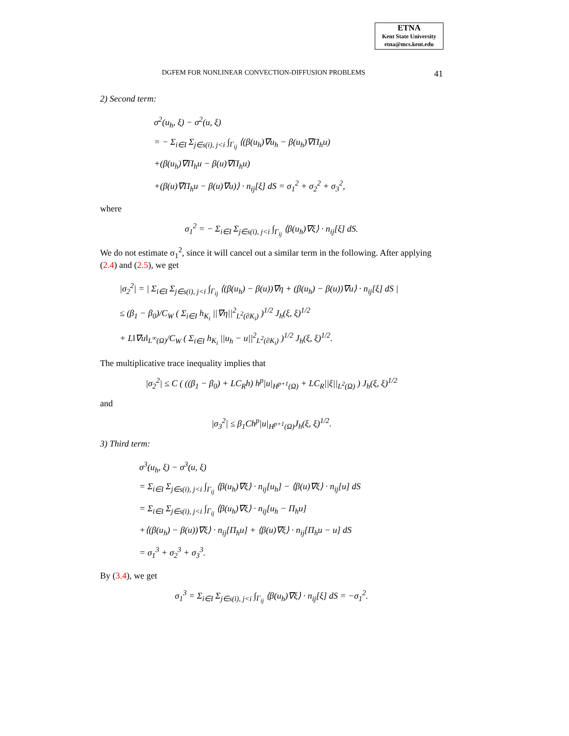ETNA
Kent State University
etna@mcs.kent.edu
DGFEM FOR NONLINEAR CONVECTION-DIFFUSION PROBLEMS 41
2) Second term:
σ<sup>2</sup>(u<sub>h</sub>, ξ) − σ<sup>2</sup>(u, ξ)
= − Σ<sub>i∈I</sub> Σ<sub>j∈s(i), j<i</sub> ∫<sub>Γ<sub>ij</sub></sub> ⟨(β(u<sub>h</sub>)∇u<sub>h</sub> − β(u<sub>h</sub>)∇Π<sub>h</sub>u)
+(β(u<sub>h</sub>)∇Π<sub>h</sub>u − β(u)∇Π<sub>h</sub>u)
+(β(u)∇Π<sub>h</sub>u − β(u)∇u)⟩ · n<sub>ij</sub>[ξ] dS = σ<sub>1</sub><sup>2</sup> + σ<sub>2</sub><sup>2</sup> + σ<sub>3</sub><sup>2</sup>,
where
σ<sub>1</sub><sup>2</sup> = − Σ<sub>i∈I</sub> Σ<sub>j∈s(i), j<i</sub> ∫<sub>Γ<sub>ij</sub></sub> ⟨β(u<sub>h</sub>)∇ξ⟩ · n<sub>ij</sub>[ξ] dS.
We do not estimate σ<sub>1</sub><sup>2</sup>, since it will cancel out a similar term in the following. After applying (2.4) and (2.5), we get
|σ<sub>2</sub><sup>2</sup>| = | Σ<sub>i∈I</sub> Σ<sub>j∈s(i), j<i</sub> ∫<sub>Γ<sub>ij</sub></sub> ⟨(β(u<sub>h</sub>) − β(u))∇η + (β(u<sub>h</sub>) − β(u))∇u⟩ · n<sub>ij</sub>[ξ] dS |
≤ (β<sub>1</sub> − β<sub>0</sub>)/C<sub>W</sub> ( Σ<sub>i∈I</sub> h<sub>K<sub>i</sub></sub> ||∇η||<sup>2</sup><sub>L<sup>2</sup>(∂K<sub>i</sub>)</sub> )<sup>1/2</sup> J<sub>h</sub>(ξ, ξ)<sup>1/2</sup>
+ L‖∇u‖<sub>L<sup>∞</sup>(Ω)</sub>/C<sub>W</sub> ( Σ<sub>i∈I</sub> h<sub>K<sub>i</sub></sub> ||u<sub>h</sub> − u||<sup>2</sup><sub>L<sup>2</sup>(∂K<sub>i</sub>)</sub> )<sup>1/2</sup> J<sub>h</sub>(ξ, ξ)<sup>1/2</sup>.
The multiplicative trace inequality implies that
|σ<sub>2</sub><sup>2</sup>| ≤ C ( ((β<sub>1</sub> − β<sub>0</sub>) + LC<sub>R</sub>h) h<sup>p</sup>|u|<sub>H<sup>p+1</sup>(Ω)</sub> + LC<sub>R</sub>||ξ||<sub>L<sup>2</sup>(Ω)</sub> ) J<sub>h</sub>(ξ, ξ)<sup>1/2</sup>
and
|σ<sub>3</sub><sup>2</sup>| ≤ β<sub>1</sub>Ch<sup>p</sup>|u|<sub>H<sup>p+1</sup>(Ω)</sub>J<sub>h</sub>(ξ, ξ)<sup>1/2</sup>.
3) Third term:
σ<sup>3</sup>(u<sub>h</sub>, ξ) − σ<sup>3</sup>(u, ξ)
= Σ<sub>i∈I</sub> Σ<sub>j∈s(i), j<i</sub> ∫<sub>Γ<sub>ij</sub></sub> ⟨β(u<sub>h</sub>)∇ξ⟩ · n<sub>ij</sub>[u<sub>h</sub>] − ⟨β(u)∇ξ⟩ · n<sub>ij</sub>[u] dS
= Σ<sub>i∈I</sub> Σ<sub>j∈s(i), j<i</sub> ∫<sub>Γ<sub>ij</sub></sub> ⟨β(u<sub>h</sub>)∇ξ⟩ · n<sub>ij</sub>[u<sub>h</sub> − Π<sub>h</sub>u]
+⟨(β(u<sub>h</sub>) − β(u))∇ξ⟩ · n<sub>ij</sub>[Π<sub>h</sub>u] + ⟨β(u)∇ξ⟩ · n<sub>ij</sub>[Π<sub>h</sub>u − u] dS
= σ<sub>1</sub><sup>3</sup> + σ<sub>2</sub><sup>3</sup> + σ<sub>3</sub><sup>3</sup>.
By (3.4), we get
σ<sub>1</sub><sup>3</sup> = Σ<sub>i∈I</sub> Σ<sub>j∈s(i), j<i</sub> ∫<sub>Γ<sub>ij</sub></sub> ⟨β(u<sub>h</sub>)∇ξ⟩ · n<sub>ij</sub>[ξ] dS = −σ<sub>1</sub><sup>2</sup>.